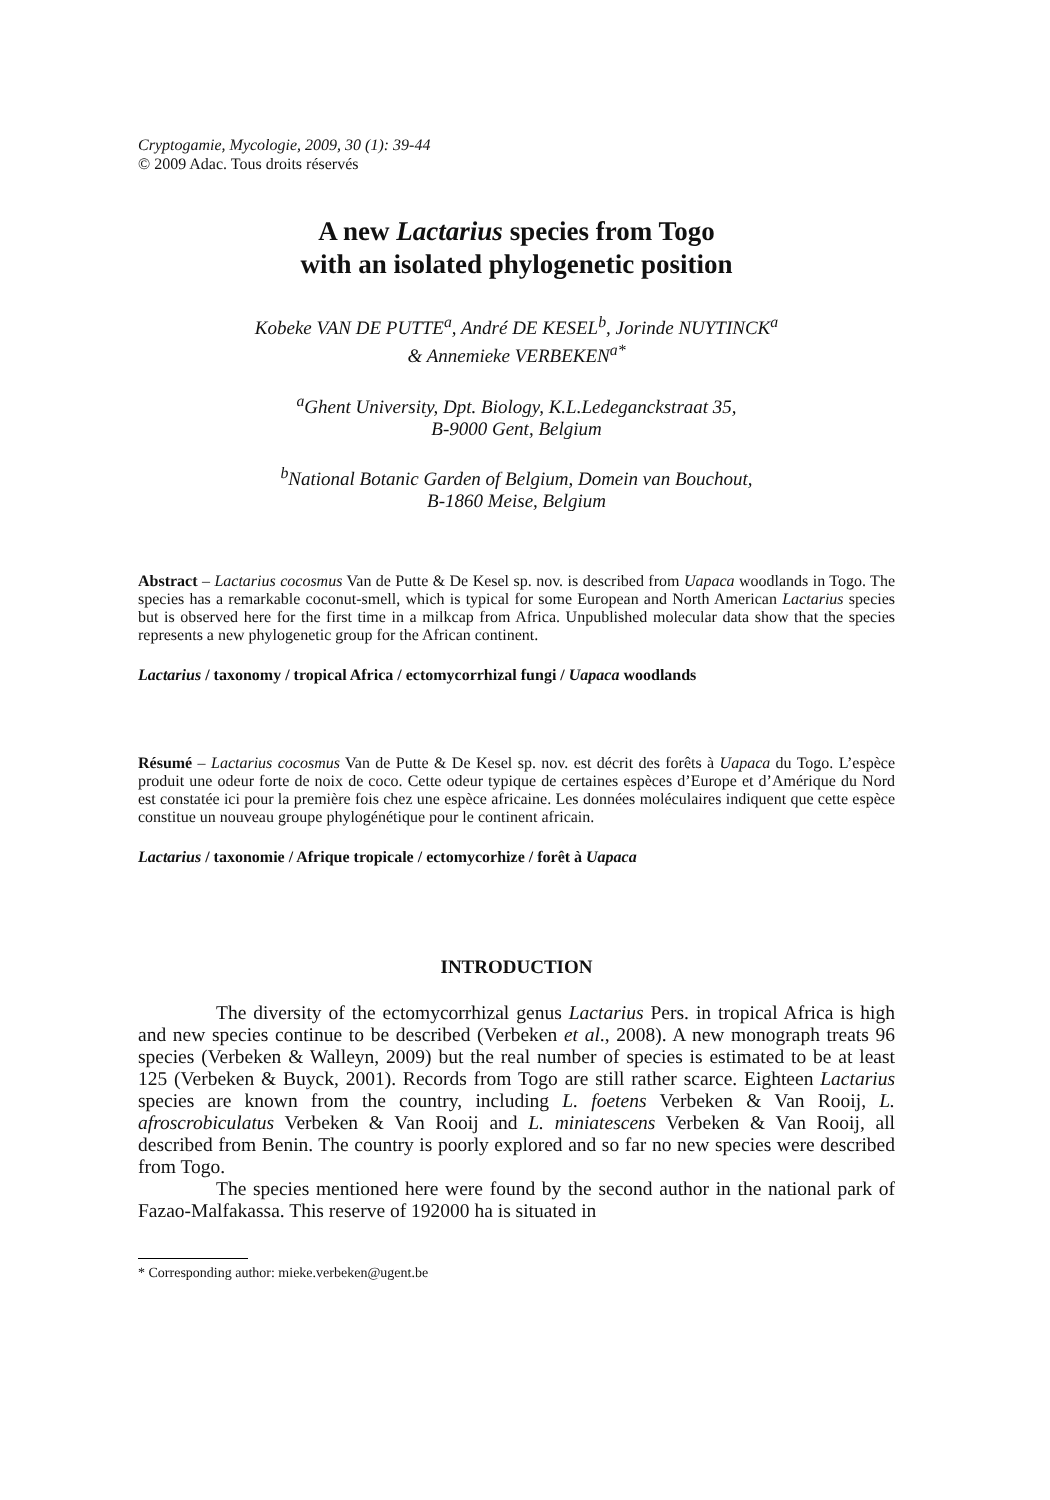Cryptogamie, Mycologie, 2009, 30 (1): 39-44
© 2009 Adac. Tous droits réservés
A new Lactarius species from Togo
with an isolated phylogenetic position
Kobeke VAN DE PUTTE<sup>a</sup>, André DE KESEL<sup>b</sup>, Jorinde NUYTINCK<sup>a</sup>
& Annemieke VERBEKEN<sup>a*</sup>
<sup>a</sup> Ghent University, Dpt. Biology, K.L.Ledeganckstraat 35,
B-9000 Gent, Belgium
<sup>b</sup> National Botanic Garden of Belgium, Domein van Bouchout,
B-1860 Meise, Belgium
Abstract – Lactarius cocosmus Van de Putte & De Kesel sp. nov. is described from Uapaca woodlands in Togo. The species has a remarkable coconut-smell, which is typical for some European and North American Lactarius species but is observed here for the first time in a milkcap from Africa. Unpublished molecular data show that the species represents a new phylogenetic group for the African continent.
Lactarius / taxonomy / tropical Africa / ectomycorrhizal fungi / Uapaca woodlands
Résumé – Lactarius cocosmus Van de Putte & De Kesel sp. nov. est décrit des forêts à Uapaca du Togo. L’espèce produit une odeur forte de noix de coco. Cette odeur typique de certaines espèces d’Europe et d’Amérique du Nord est constatée ici pour la première fois chez une espèce africaine. Les données moléculaires indiquent que cette espèce constitue un nouveau groupe phylogénétique pour le continent africain.
Lactarius / taxonomie / Afrique tropicale / ectomycorhize / forêt à Uapaca
INTRODUCTION
The diversity of the ectomycorrhizal genus Lactarius Pers. in tropical Africa is high and new species continue to be described (Verbeken et al., 2008). A new monograph treats 96 species (Verbeken & Walleyn, 2009) but the real number of species is estimated to be at least 125 (Verbeken & Buyck, 2001). Records from Togo are still rather scarce. Eighteen Lactarius species are known from the country, including L. foetens Verbeken & Van Rooij, L. afroscrobiculatus Verbeken & Van Rooij and L. miniatescens Verbeken & Van Rooij, all described from Benin. The country is poorly explored and so far no new species were described from Togo.
The species mentioned here were found by the second author in the national park of Fazao-Malfakassa. This reserve of 192000 ha is situated in
* Corresponding author: mieke.verbeken@ugent.be